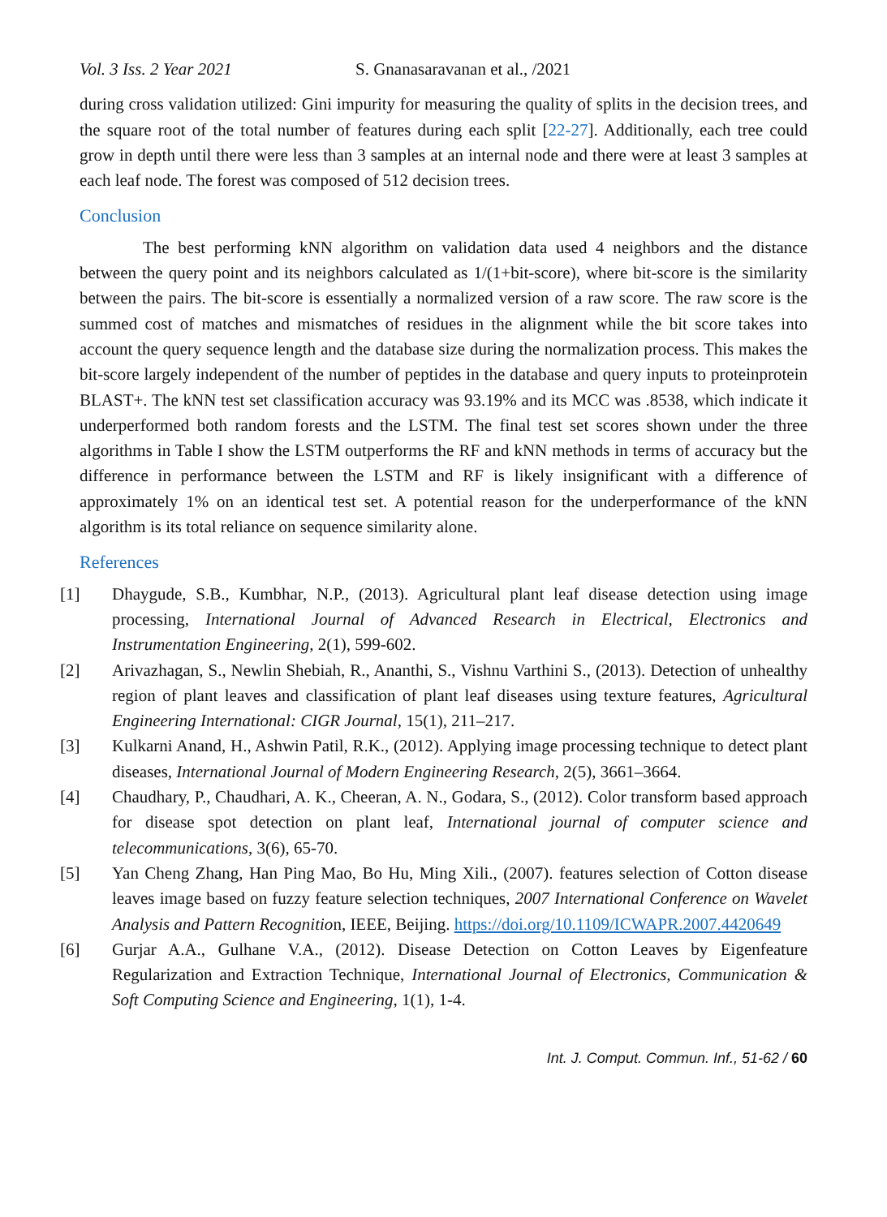Vol. 3 Iss. 2 Year 2021 S. Gnanasaravanan et al., /2021
during cross validation utilized: Gini impurity for measuring the quality of splits in the decision trees, and the square root of the total number of features during each split [22-27]. Additionally, each tree could grow in depth until there were less than 3 samples at an internal node and there were at least 3 samples at each leaf node. The forest was composed of 512 decision trees.
Conclusion
The best performing kNN algorithm on validation data used 4 neighbors and the distance between the query point and its neighbors calculated as 1/(1+bit-score), where bit-score is the similarity between the pairs. The bit-score is essentially a normalized version of a raw score. The raw score is the summed cost of matches and mismatches of residues in the alignment while the bit score takes into account the query sequence length and the database size during the normalization process. This makes the bit-score largely independent of the number of peptides in the database and query inputs to proteinprotein BLAST+. The kNN test set classification accuracy was 93.19% and its MCC was .8538, which indicate it underperformed both random forests and the LSTM. The final test set scores shown under the three algorithms in Table I show the LSTM outperforms the RF and kNN methods in terms of accuracy but the difference in performance between the LSTM and RF is likely insignificant with a difference of approximately 1% on an identical test set. A potential reason for the underperformance of the kNN algorithm is its total reliance on sequence similarity alone.
References
[1] Dhaygude, S.B., Kumbhar, N.P., (2013). Agricultural plant leaf disease detection using image processing, International Journal of Advanced Research in Electrical, Electronics and Instrumentation Engineering, 2(1), 599-602.
[2] Arivazhagan, S., Newlin Shebiah, R., Ananthi, S., Vishnu Varthini S., (2013). Detection of unhealthy region of plant leaves and classification of plant leaf diseases using texture features, Agricultural Engineering International: CIGR Journal, 15(1), 211–217.
[3] Kulkarni Anand, H., Ashwin Patil, R.K., (2012). Applying image processing technique to detect plant diseases, International Journal of Modern Engineering Research, 2(5), 3661–3664.
[4] Chaudhary, P., Chaudhari, A. K., Cheeran, A. N., Godara, S., (2012). Color transform based approach for disease spot detection on plant leaf, International journal of computer science and telecommunications, 3(6), 65-70.
[5] Yan Cheng Zhang, Han Ping Mao, Bo Hu, Ming Xili., (2007). features selection of Cotton disease leaves image based on fuzzy feature selection techniques, 2007 International Conference on Wavelet Analysis and Pattern Recognition, IEEE, Beijing. https://doi.org/10.1109/ICWAPR.2007.4420649
[6] Gurjar A.A., Gulhane V.A., (2012). Disease Detection on Cotton Leaves by Eigenfeature Regularization and Extraction Technique, International Journal of Electronics, Communication & Soft Computing Science and Engineering, 1(1), 1-4.
Int. J. Comput. Commun. Inf., 51-62 / 60